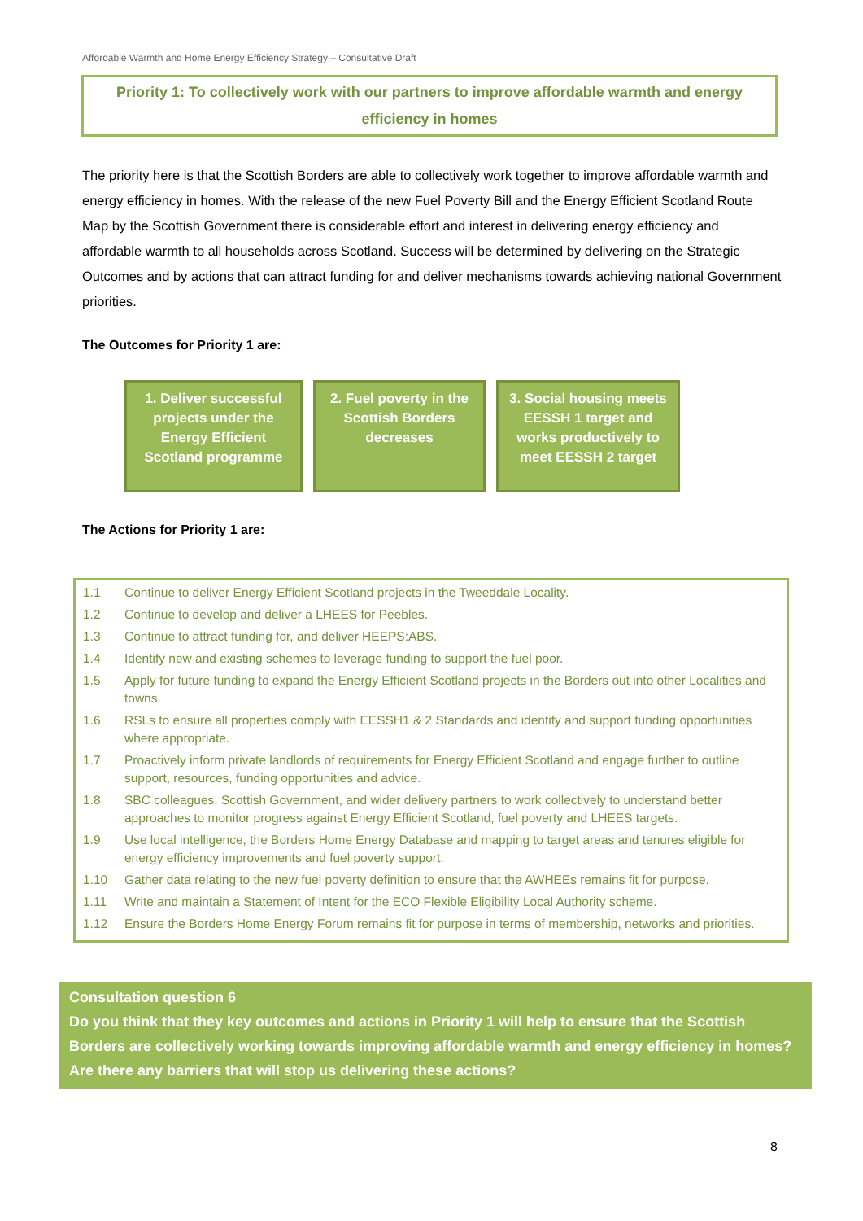Affordable Warmth and Home Energy Efficiency Strategy – Consultative Draft
Priority 1: To collectively work with our partners to improve affordable warmth and energy efficiency in homes
The priority here is that the Scottish Borders are able to collectively work together to improve affordable warmth and energy efficiency in homes. With the release of the new Fuel Poverty Bill and the Energy Efficient Scotland Route Map by the Scottish Government there is considerable effort and interest in delivering energy efficiency and affordable warmth to all households across Scotland. Success will be determined by delivering on the Strategic Outcomes and by actions that can attract funding for and deliver mechanisms towards achieving national Government priorities.
The Outcomes for Priority 1 are:
1. Deliver successful projects under the Energy Efficient Scotland programme
2. Fuel poverty in the Scottish Borders decreases
3. Social housing meets EESSH 1 target and works productively to meet EESSH 2 target
The Actions for Priority 1 are:
1.1 Continue to deliver Energy Efficient Scotland projects in the Tweeddale Locality.
1.2 Continue to develop and deliver a LHEES for Peebles.
1.3 Continue to attract funding for, and deliver HEEPS:ABS.
1.4 Identify new and existing schemes to leverage funding to support the fuel poor.
1.5 Apply for future funding to expand the Energy Efficient Scotland projects in the Borders out into other Localities and towns.
1.6 RSLs to ensure all properties comply with EESSH1 & 2 Standards and identify and support funding opportunities where appropriate.
1.7 Proactively inform private landlords of requirements for Energy Efficient Scotland and engage further to outline support, resources, funding opportunities and advice.
1.8 SBC colleagues, Scottish Government, and wider delivery partners to work collectively to understand better approaches to monitor progress against Energy Efficient Scotland, fuel poverty and LHEES targets.
1.9 Use local intelligence, the Borders Home Energy Database and mapping to target areas and tenures eligible for energy efficiency improvements and fuel poverty support.
1.10 Gather data relating to the new fuel poverty definition to ensure that the AWHEEs remains fit for purpose.
1.11 Write and maintain a Statement of Intent for the ECO Flexible Eligibility Local Authority scheme.
1.12 Ensure the Borders Home Energy Forum remains fit for purpose in terms of membership, networks and priorities.
Consultation question 6
Do you think that they key outcomes and actions in Priority 1 will help to ensure that the Scottish Borders are collectively working towards improving affordable warmth and energy efficiency in homes? Are there any barriers that will stop us delivering these actions?
8